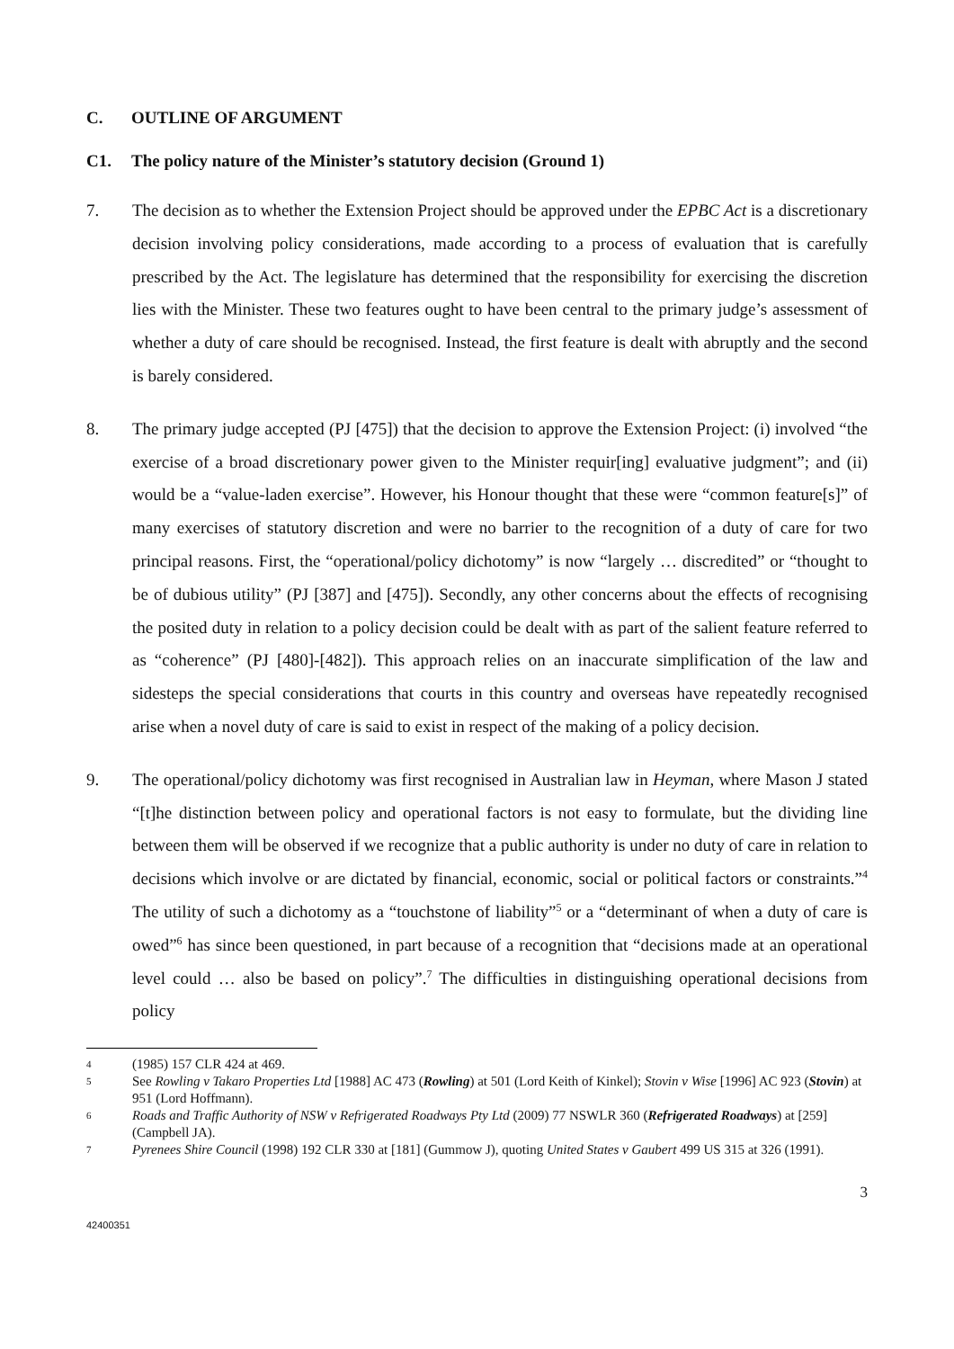C. OUTLINE OF ARGUMENT
C1. The policy nature of the Minister’s statutory decision (Ground 1)
7. The decision as to whether the Extension Project should be approved under the EPBC Act is a discretionary decision involving policy considerations, made according to a process of evaluation that is carefully prescribed by the Act. The legislature has determined that the responsibility for exercising the discretion lies with the Minister. These two features ought to have been central to the primary judge’s assessment of whether a duty of care should be recognised. Instead, the first feature is dealt with abruptly and the second is barely considered.
8. The primary judge accepted (PJ [475]) that the decision to approve the Extension Project: (i) involved “the exercise of a broad discretionary power given to the Minister requir[ing] evaluative judgment”; and (ii) would be a “value-laden exercise”. However, his Honour thought that these were “common feature[s]” of many exercises of statutory discretion and were no barrier to the recognition of a duty of care for two principal reasons. First, the “operational/policy dichotomy” is now “largely … discredited” or “thought to be of dubious utility” (PJ [387] and [475]). Secondly, any other concerns about the effects of recognising the posited duty in relation to a policy decision could be dealt with as part of the salient feature referred to as “coherence” (PJ [480]-[482]). This approach relies on an inaccurate simplification of the law and sidesteps the special considerations that courts in this country and overseas have repeatedly recognised arise when a novel duty of care is said to exist in respect of the making of a policy decision.
9. The operational/policy dichotomy was first recognised in Australian law in Heyman, where Mason J stated “[t]he distinction between policy and operational factors is not easy to formulate, but the dividing line between them will be observed if we recognize that a public authority is under no duty of care in relation to decisions which involve or are dictated by financial, economic, social or political factors or constraints.”<sup>4</sup> The utility of such a dichotomy as a “touchstone of liability”<sup>5</sup> or a “determinant of when a duty of care is owed”<sup>6</sup> has since been questioned, in part because of a recognition that “decisions made at an operational level could … also be based on policy”.<sup>7</sup> The difficulties in distinguishing operational decisions from policy
4
(1985) 157 CLR 424 at 469.
5
See Rowling v Takaro Properties Ltd [1988] AC 473 (Rowling) at 501 (Lord Keith of Kinkel); Stovin v Wise [1996] AC 923 (Stovin) at 951 (Lord Hoffmann).
6
Roads and Traffic Authority of NSW v Refrigerated Roadways Pty Ltd (2009) 77 NSWLR 360 (Refrigerated Roadways) at [259] (Campbell JA).
7
Pyrenees Shire Council (1998) 192 CLR 330 at [181] (Gummow J), quoting United States v Gaubert 499 US 315 at 326 (1991).
3
42400351